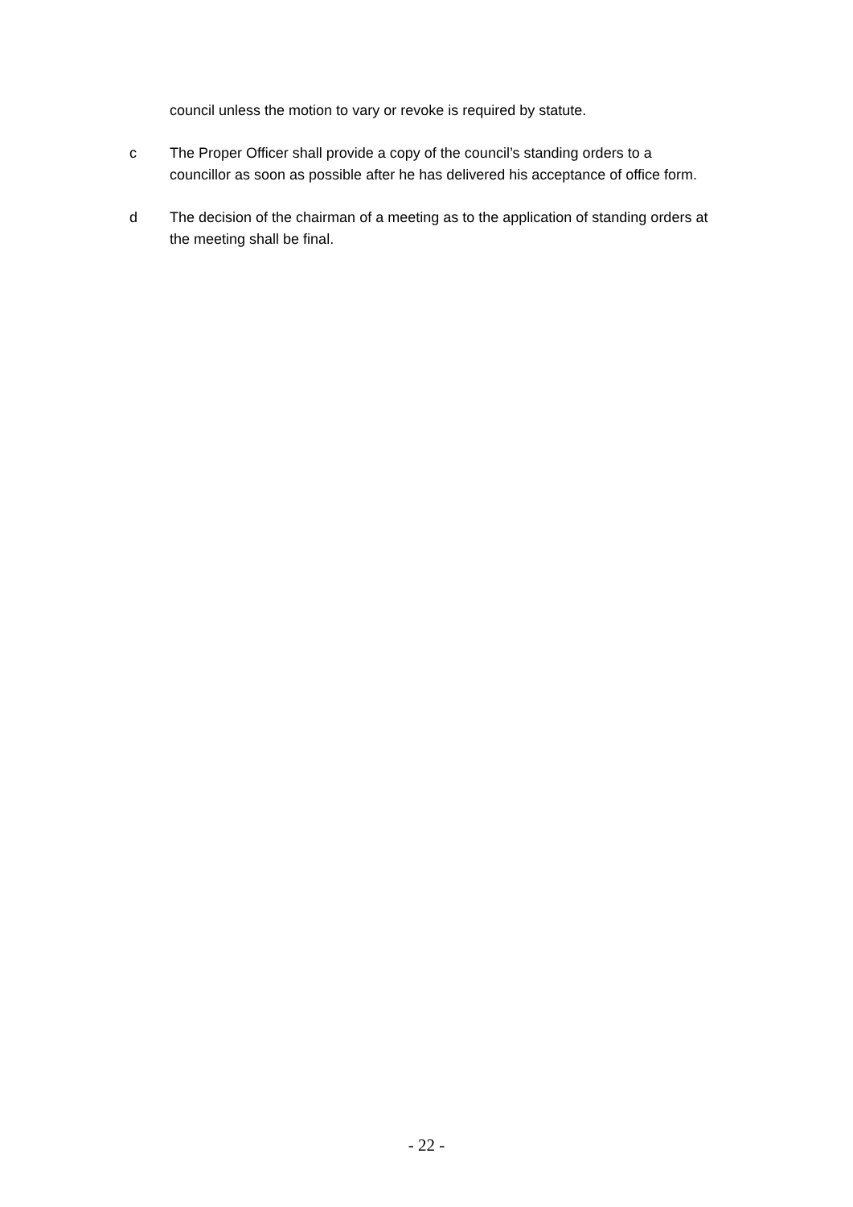council unless the motion to vary or revoke is required by statute.
c The Proper Officer shall provide a copy of the council’s standing orders to a councillor as soon as possible after he has delivered his acceptance of office form.
d The decision of the chairman of a meeting as to the application of standing orders at the meeting shall be final.
- 22 -